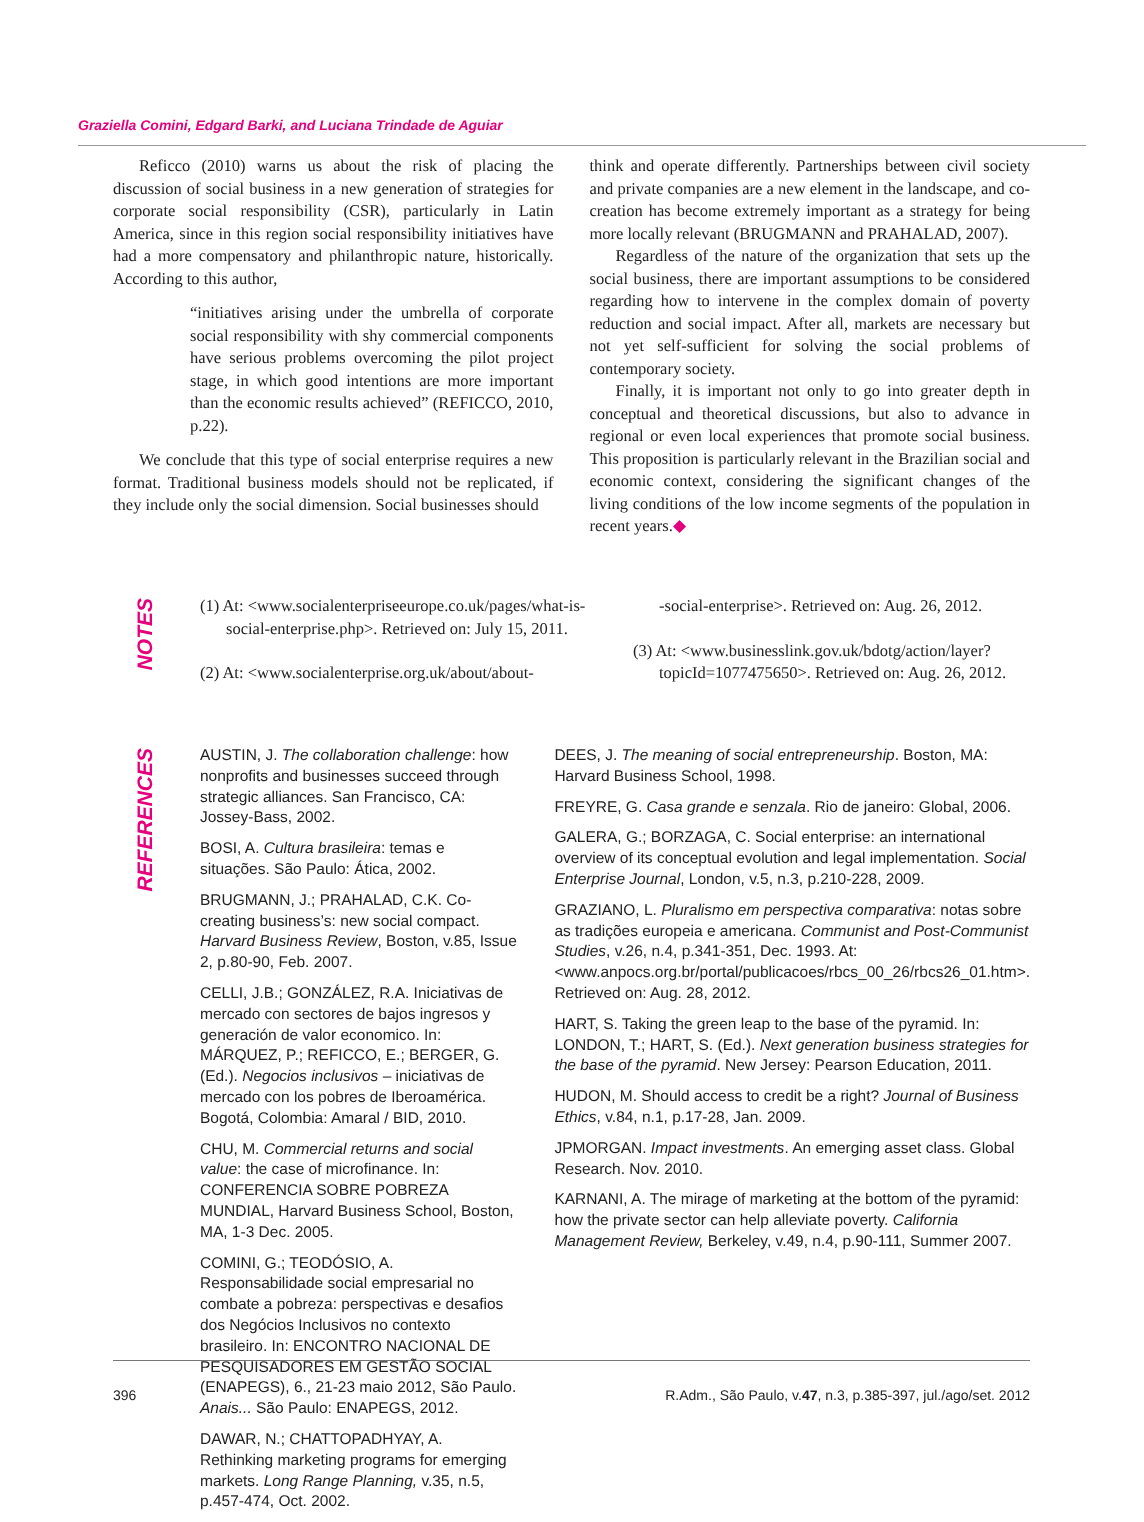Graziella Comini, Edgard Barki, and Luciana Trindade de Aguiar
Reficco (2010) warns us about the risk of placing the discussion of social business in a new generation of strategies for corporate social responsibility (CSR), particularly in Latin America, since in this region social responsibility initiatives have had a more compensatory and philanthropic nature, historically. According to this author,
“initiatives arising under the umbrella of corporate social responsibility with shy commercial components have serious problems overcoming the pilot project stage, in which good intentions are more important than the economic results achieved” (REFICCO, 2010, p.22).
We conclude that this type of social enterprise requires a new format. Traditional business models should not be replicated, if they include only the social dimension. Social businesses should
think and operate differently. Partnerships between civil society and private companies are a new element in the landscape, and co-creation has become extremely important as a strategy for being more locally relevant (BRUGMANN and PRAHALAD, 2007).
Regardless of the nature of the organization that sets up the social business, there are important assumptions to be considered regarding how to intervene in the complex domain of poverty reduction and social impact. After all, markets are necessary but not yet self-sufficient for solving the social problems of contemporary society.
Finally, it is important not only to go into greater depth in conceptual and theoretical discussions, but also to advance in regional or even local experiences that promote social business. This proposition is particularly relevant in the Brazilian social and economic context, considering the significant changes of the living conditions of the low income segments of the population in recent years.◆
NOTES
(1) At: <www.socialenterpriseeurope.co.uk/pages/what-is-social-enterprise.php>. Retrieved on: July 15, 2011.
(2) At: <www.socialenterprise.org.uk/about/about-
-social-enterprise>. Retrieved on: Aug. 26, 2012.
(3) At: <www.businesslink.gov.uk/bdotg/action/layer?topicId=1077475650>. Retrieved on: Aug. 26, 2012.
REFERENCES
AUSTIN, J. The collaboration challenge: how nonprofits and businesses succeed through strategic alliances. San Francisco, CA: Jossey-Bass, 2002.
BOSI, A. Cultura brasileira: temas e situações. São Paulo: Ática, 2002.
BRUGMANN, J.; PRAHALAD, C.K. Co-creating business’s: new social compact. Harvard Business Review, Boston, v.85, Issue 2, p.80-90, Feb. 2007.
CELLI, J.B.; GONZÁLEZ, R.A. Iniciativas de mercado con sectores de bajos ingresos y generación de valor economico. In: MÁRQUEZ, P.; REFICCO, E.; BERGER, G. (Ed.). Negocios inclusivos – iniciativas de mercado con los pobres de Iberoamérica. Bogotá, Colombia: Amaral / BID, 2010.
CHU, M. Commercial returns and social value: the case of microfinance. In: CONFERENCIA SOBRE POBREZA MUNDIAL, Harvard Business School, Boston, MA, 1-3 Dec. 2005.
COMINI, G.; TEODÓSIO, A. Responsabilidade social empresarial no combate a pobreza: perspectivas e desafios dos Negócios Inclusivos no contexto brasileiro. In: ENCONTRO NACIONAL DE PESQUISADORES EM GESTÃO SOCIAL (ENAPEGS), 6., 21-23 maio 2012, São Paulo. Anais... São Paulo: ENAPEGS, 2012.
DAWAR, N.; CHATTOPADHYAY, A. Rethinking marketing programs for emerging markets. Long Range Planning, v.35, n.5, p.457-474, Oct. 2002.
DEES, J. The meaning of social entrepreneurship. Boston, MA: Harvard Business School, 1998.
FREYRE, G. Casa grande e senzala. Rio de janeiro: Global, 2006.
GALERA, G.; BORZAGA, C. Social enterprise: an international overview of its conceptual evolution and legal implementation. Social Enterprise Journal, London, v.5, n.3, p.210-228, 2009.
GRAZIANO, L. Pluralismo em perspectiva comparativa: notas sobre as tradições europeia e americana. Communist and Post-Communist Studies, v.26, n.4, p.341-351, Dec. 1993. At: <www.anpocs.org.br/portal/publicacoes/rbcs_00_26/rbcs26_01.htm>. Retrieved on: Aug. 28, 2012.
HART, S. Taking the green leap to the base of the pyramid. In: LONDON, T.; HART, S. (Ed.). Next generation business strategies for the base of the pyramid. New Jersey: Pearson Education, 2011.
HUDON, M. Should access to credit be a right? Journal of Business Ethics, v.84, n.1, p.17-28, Jan. 2009.
JPMORGAN. Impact investments. An emerging asset class. Global Research. Nov. 2010.
KARNANI, A. The mirage of marketing at the bottom of the pyramid: how the private sector can help alleviate poverty. California Management Review, Berkeley, v.49, n.4, p.90-111, Summer 2007.
396 R.Adm., São Paulo, v.47, n.3, p.385-397, jul./ago/set. 2012